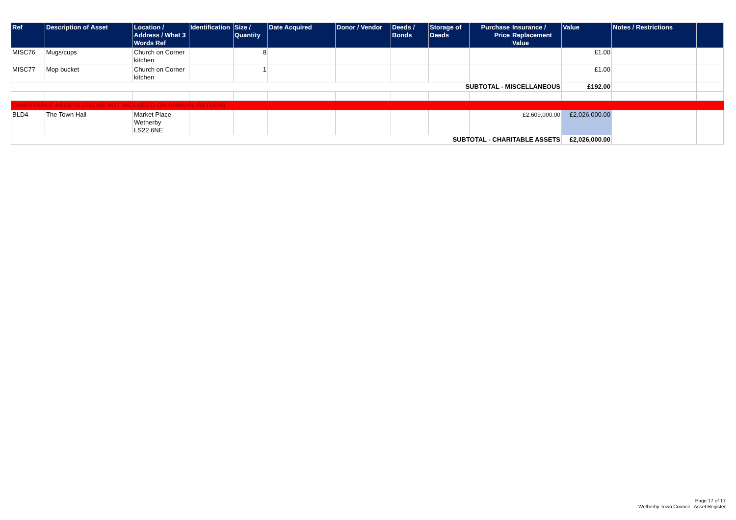| Ref | Description of Asset | Location / Address / What 3 Words Ref | Identification | Size / Quantity | Date Acquired | Donor / Vendor | Deeds / Bonds | Storage of Deeds | Purchase Price | Insurance / Replacement Value | Value | Notes / Restrictions | |
| --- | --- | --- | --- | --- | --- | --- | --- | --- | --- | --- | --- | --- | --- |
| MISC76 | Mugs/cups | Church on Corner kitchen | | 8 | | | | | | | £1.00 | | |
| MISC77 | Mop bucket | Church on Corner kitchen | | 1 | | | | | | | £1.00 | | |
| SUBTOTAL - MISCELLANEOUS | | | | | | | | | | | £192.00 | | |
| CHARITABLE ASSETS (VALUE NOT INCLUDED ON ANNUAL RETURN) | | | | | | | | | | | | | |
| BLD4 | The Town Hall | Market Place Wetherby LS22 6NE | | | | | | | | £2,609,000.00 | £2,026,000.00 | | |
| SUBTOTAL - CHARITABLE ASSETS | | | | | | | | | | | £2,026,000.00 | | |
Page 17 of 17
Wetherby Town Council - Asset Register